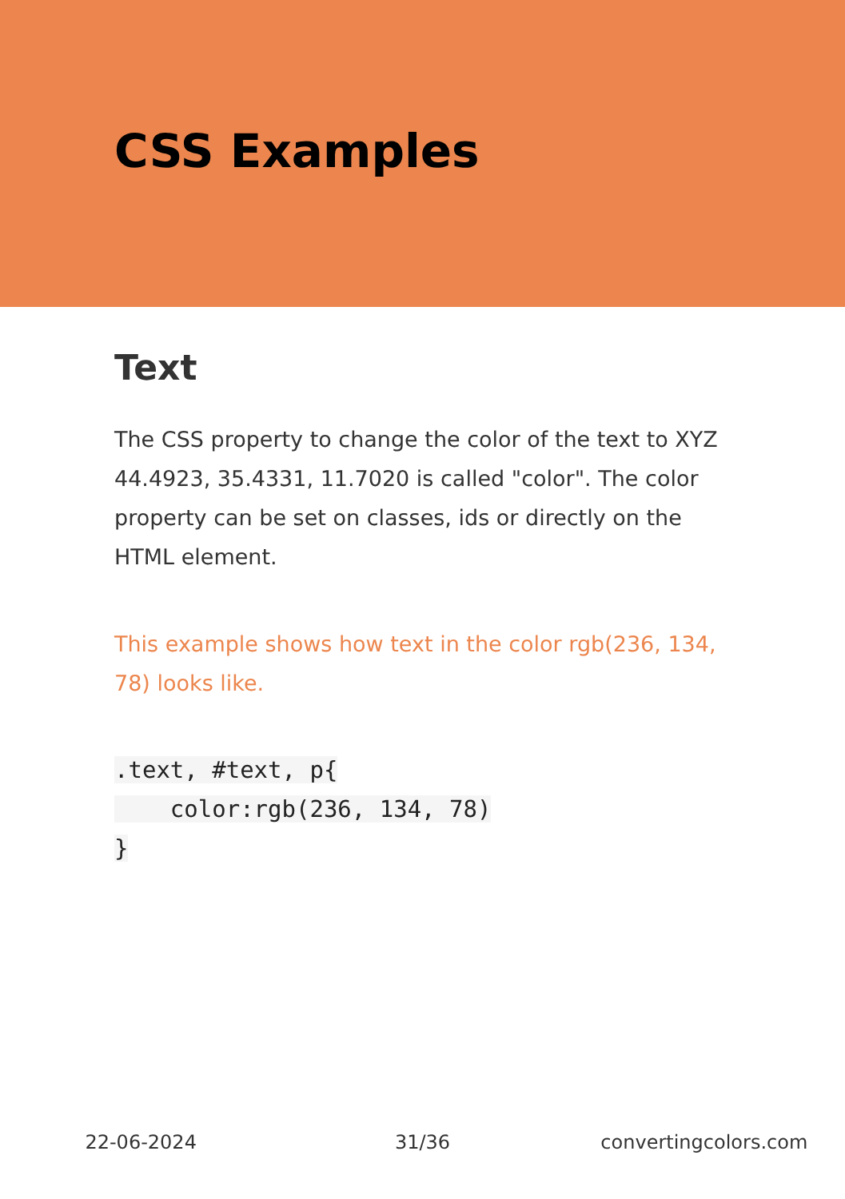CSS Examples
Text
The CSS property to change the color of the text to XYZ 44.4923, 35.4331, 11.7020 is called "color". The color property can be set on classes, ids or directly on the HTML element.
This example shows how text in the color rgb(236, 134, 78) looks like.
.text, #text, p{
    color:rgb(236, 134, 78)
}
22-06-2024 31/36 convertingcolors.com